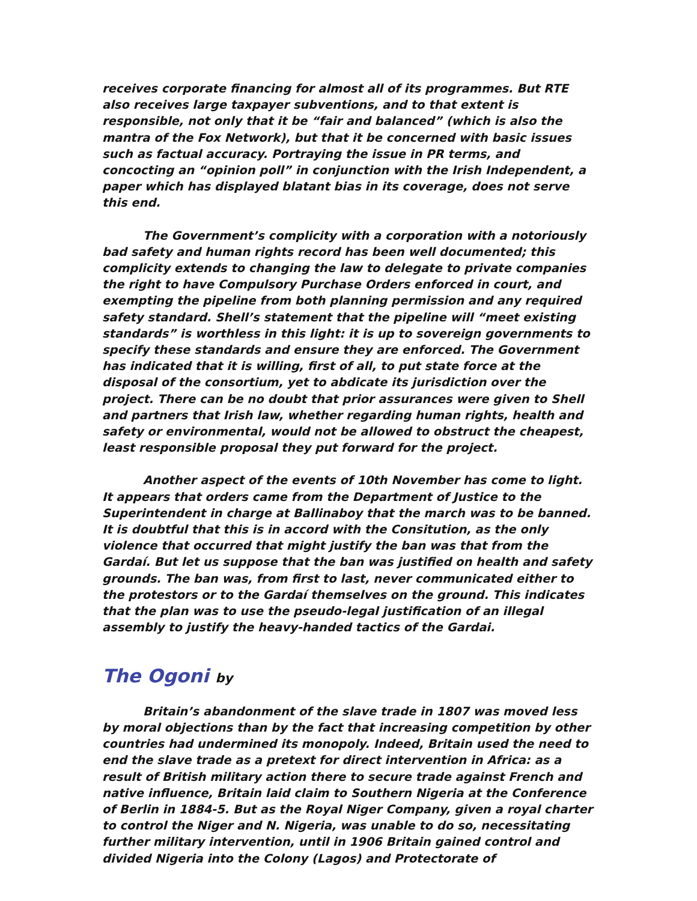receives corporate financing for almost all of its programmes. But RTE also receives large taxpayer subventions, and to that extent is responsible, not only that it be “fair and balanced” (which is also the mantra of the Fox Network), but that it be concerned with basic issues such as factual accuracy. Portraying the issue in PR terms, and concocting an “opinion poll” in conjunction with the Irish Independent, a paper which has displayed blatant bias in its coverage, does not serve this end.
The Government’s complicity with a corporation with a notoriously bad safety and human rights record has been well documented; this complicity extends to changing the law to delegate to private companies the right to have Compulsory Purchase Orders enforced in court, and exempting the pipeline from both planning permission and any required safety standard. Shell’s statement that the pipeline will “meet existing standards” is worthless in this light: it is up to sovereign governments to specify these standards and ensure they are enforced. The Government has indicated that it is willing, first of all, to put state force at the disposal of the consortium, yet to abdicate its jurisdiction over the project. There can be no doubt that prior assurances were given to Shell and partners that Irish law, whether regarding human rights, health and safety or environmental, would not be allowed to obstruct the cheapest, least responsible proposal they put forward for the project.
Another aspect of the events of 10th November has come to light. It appears that orders came from the Department of Justice to the Superintendent in charge at Ballinaboy that the march was to be banned. It is doubtful that this is in accord with the Consitution, as the only violence that occurred that might justify the ban was that from the Gardaí. But let us suppose that the ban was justified on health and safety grounds. The ban was, from first to last, never communicated either to the protestors or to the Gardaí themselves on the ground. This indicates that the plan was to use the pseudo-legal justification of an illegal assembly to justify the heavy-handed tactics of the Gardai.
The Ogoni by
Britain’s abandonment of the slave trade in 1807 was moved less by moral objections than by the fact that increasing competition by other countries had undermined its monopoly. Indeed, Britain used the need to end the slave trade as a pretext for direct intervention in Africa: as a result of British military action there to secure trade against French and native influence, Britain laid claim to Southern Nigeria at the Conference of Berlin in 1884-5. But as the Royal Niger Company, given a royal charter to control the Niger and N. Nigeria, was unable to do so, necessitating further military intervention, until in 1906 Britain gained control and divided Nigeria into the Colony (Lagos) and Protectorate of